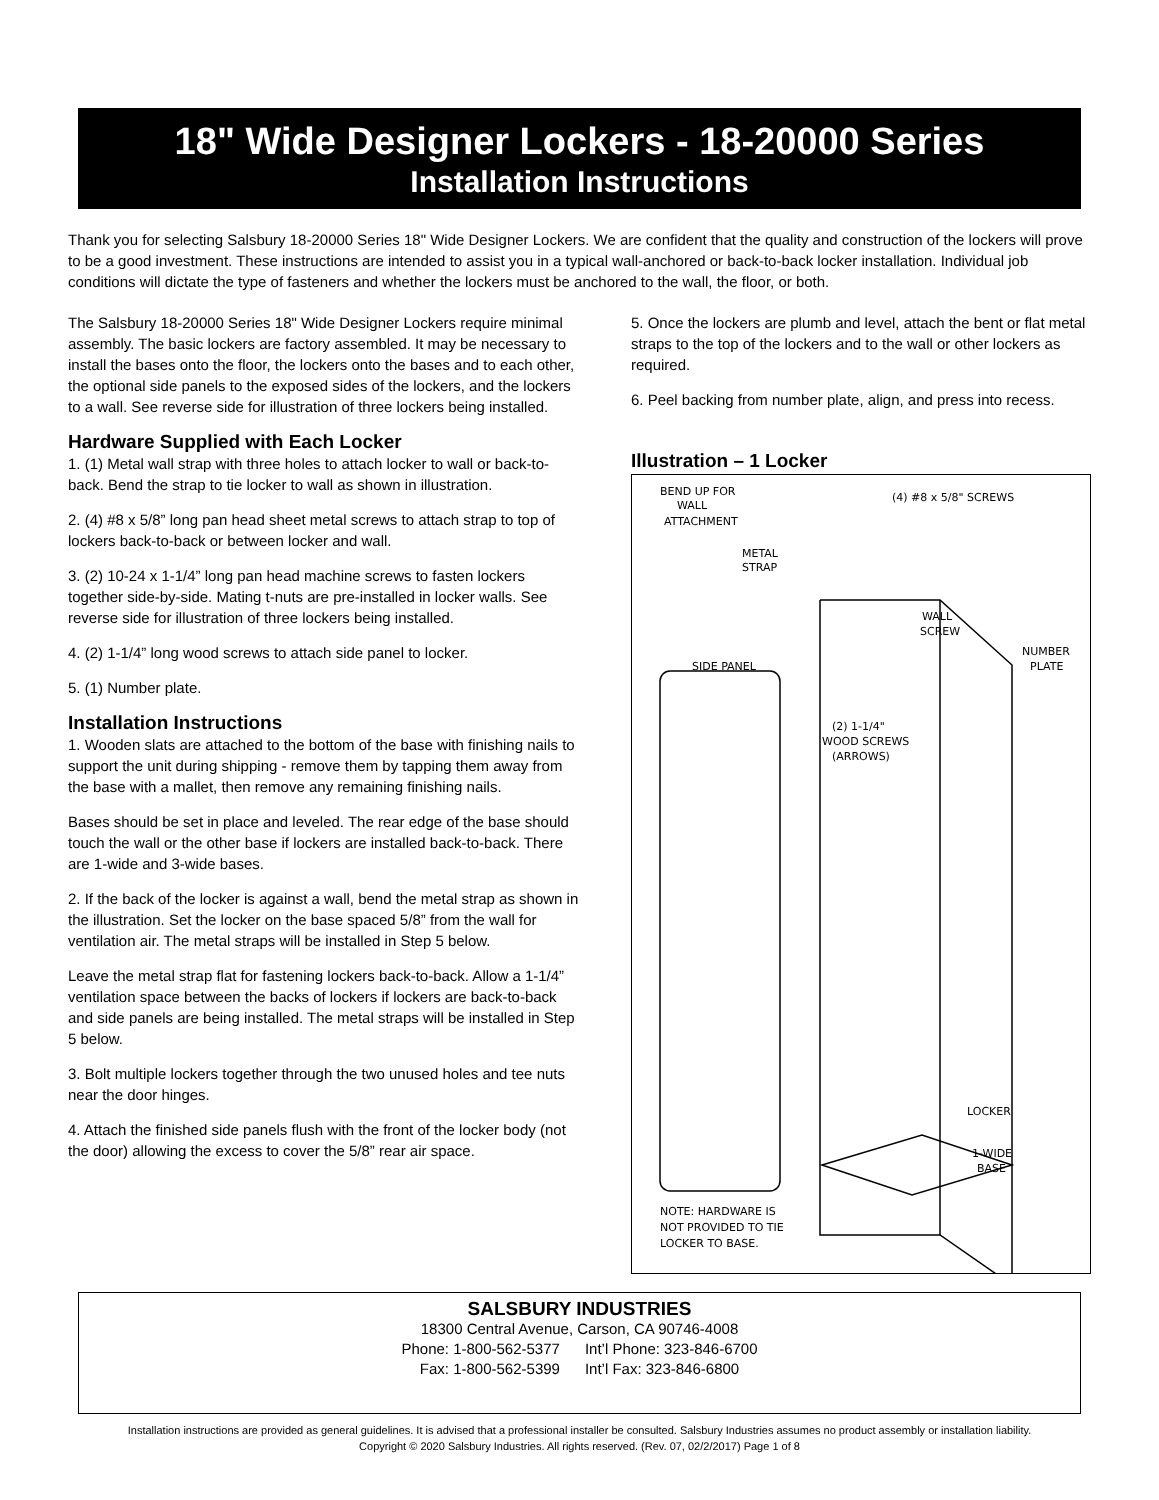18" Wide Designer Lockers - 18-20000 Series
Installation Instructions
Thank you for selecting Salsbury 18-20000 Series 18" Wide Designer Lockers. We are confident that the quality and construction of the lockers will prove to be a good investment. These instructions are intended to assist you in a typical wall-anchored or back-to-back locker installation. Individual job conditions will dictate the type of fasteners and whether the lockers must be anchored to the wall, the floor, or both.
The Salsbury 18-20000 Series 18" Wide Designer Lockers require minimal assembly. The basic lockers are factory assembled. It may be necessary to install the bases onto the floor, the lockers onto the bases and to each other, the optional side panels to the exposed sides of the lockers, and the lockers to a wall. See reverse side for illustration of three lockers being installed.
Hardware Supplied with Each Locker
1. (1) Metal wall strap with three holes to attach locker to wall or back-to-back. Bend the strap to tie locker to wall as shown in illustration.
2. (4) #8 x 5/8” long pan head sheet metal screws to attach strap to top of lockers back-to-back or between locker and wall.
3. (2) 10-24 x 1-1/4” long pan head machine screws to fasten lockers together side-by-side. Mating t-nuts are pre-installed in locker walls. See reverse side for illustration of three lockers being installed.
4. (2) 1-1/4” long wood screws to attach side panel to locker.
5. (1) Number plate.
Installation Instructions
1. Wooden slats are attached to the bottom of the base with finishing nails to support the unit during shipping - remove them by tapping them away from the base with a mallet, then remove any remaining finishing nails.
Bases should be set in place and leveled. The rear edge of the base should touch the wall or the other base if lockers are installed back-to-back. There are 1-wide and 3-wide bases.
2. If the back of the locker is against a wall, bend the metal strap as shown in the illustration. Set the locker on the base spaced 5/8” from the wall for ventilation air. The metal straps will be installed in Step 5 below.
Leave the metal strap flat for fastening lockers back-to-back. Allow a 1-1/4” ventilation space between the backs of lockers if lockers are back-to-back and side panels are being installed. The metal straps will be installed in Step 5 below.
3. Bolt multiple lockers together through the two unused holes and tee nuts near the door hinges.
4. Attach the finished side panels flush with the front of the locker body (not the door) allowing the excess to cover the 5/8” rear air space.
5. Once the lockers are plumb and level, attach the bent or flat metal straps to the top of the lockers and to the wall or other lockers as required.
6. Peel backing from number plate, align, and press into recess.
Illustration – 1 Locker
BEND UP FOR
WALL
ATTACHMENT
(4) #8 x 5/8" SCREWS
METAL
STRAP
WALL
SCREW
SIDE PANEL
NUMBER
PLATE
(2) 1-1/4"
WOOD SCREWS
(ARROWS)
LOCKER
1-WIDE
BASE
NOTE: HARDWARE IS
NOT PROVIDED TO TIE
LOCKER TO BASE.
SALSBURY INDUSTRIES
18300 Central Avenue, Carson, CA 90746-4008
Phone: 1-800-562-5377 Int’l Phone: 323-846-6700
Fax: 1-800-562-5399 Int’l Fax: 323-846-6800
Installation instructions are provided as general guidelines. It is advised that a professional installer be consulted. Salsbury Industries assumes no product assembly or installation liability.
Copyright © 2020 Salsbury Industries. All rights reserved. (Rev. 07, 02/2/2017) Page 1 of 8